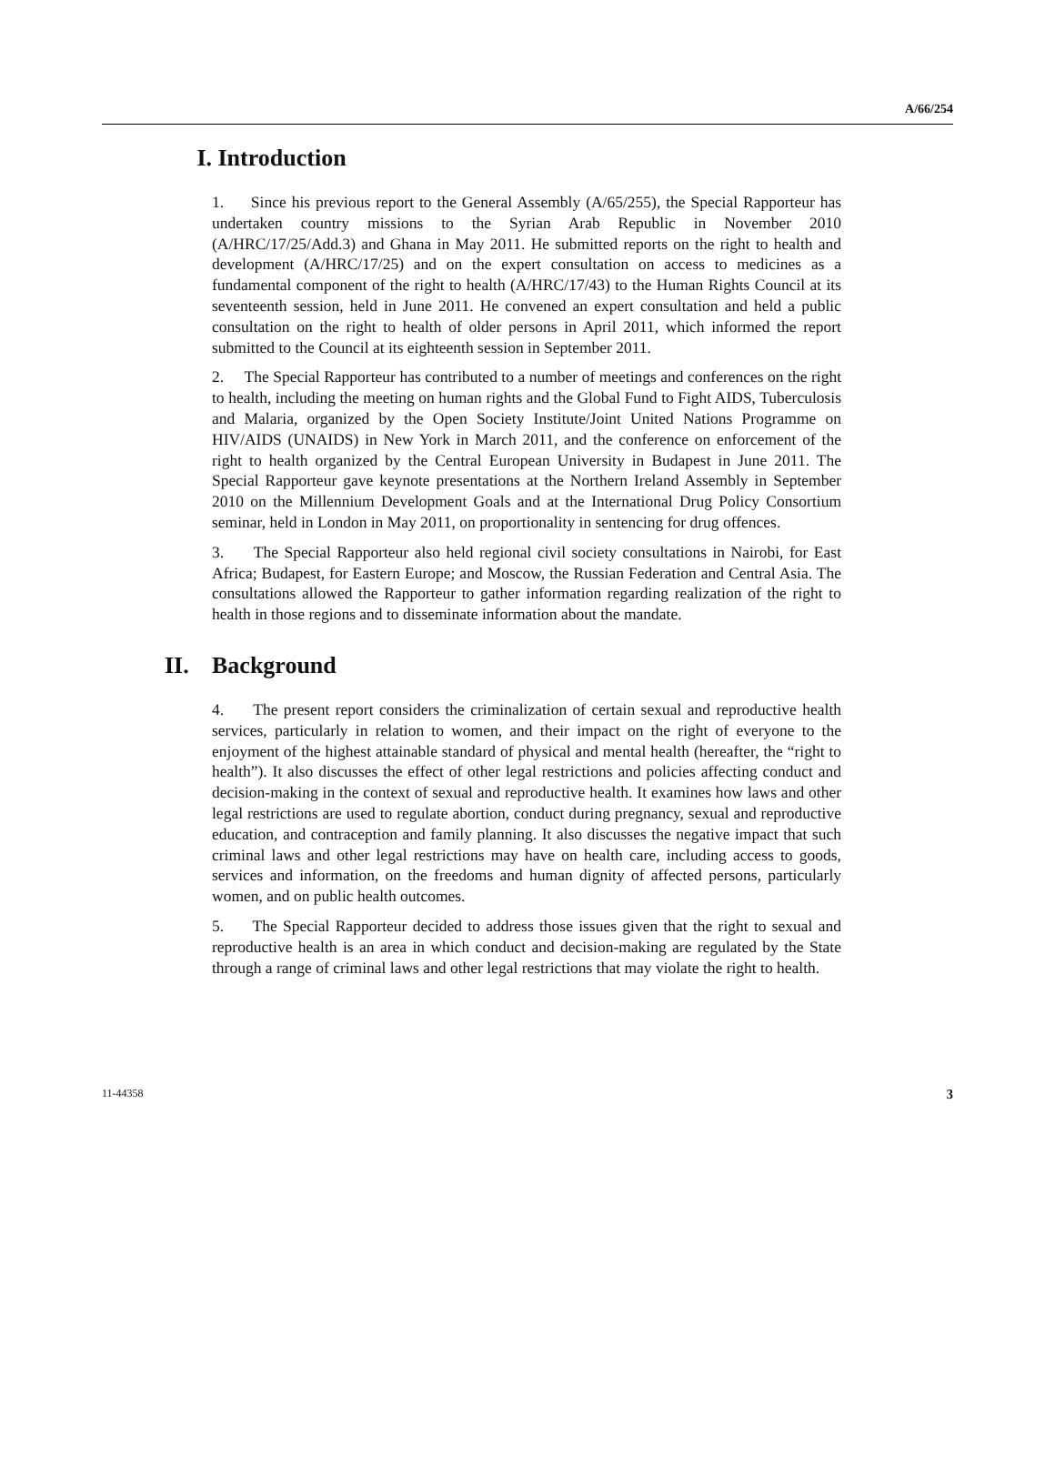A/66/254
I. Introduction
1. Since his previous report to the General Assembly (A/65/255), the Special Rapporteur has undertaken country missions to the Syrian Arab Republic in November 2010 (A/HRC/17/25/Add.3) and Ghana in May 2011. He submitted reports on the right to health and development (A/HRC/17/25) and on the expert consultation on access to medicines as a fundamental component of the right to health (A/HRC/17/43) to the Human Rights Council at its seventeenth session, held in June 2011. He convened an expert consultation and held a public consultation on the right to health of older persons in April 2011, which informed the report submitted to the Council at its eighteenth session in September 2011.
2. The Special Rapporteur has contributed to a number of meetings and conferences on the right to health, including the meeting on human rights and the Global Fund to Fight AIDS, Tuberculosis and Malaria, organized by the Open Society Institute/Joint United Nations Programme on HIV/AIDS (UNAIDS) in New York in March 2011, and the conference on enforcement of the right to health organized by the Central European University in Budapest in June 2011. The Special Rapporteur gave keynote presentations at the Northern Ireland Assembly in September 2010 on the Millennium Development Goals and at the International Drug Policy Consortium seminar, held in London in May 2011, on proportionality in sentencing for drug offences.
3. The Special Rapporteur also held regional civil society consultations in Nairobi, for East Africa; Budapest, for Eastern Europe; and Moscow, the Russian Federation and Central Asia. The consultations allowed the Rapporteur to gather information regarding realization of the right to health in those regions and to disseminate information about the mandate.
II. Background
4. The present report considers the criminalization of certain sexual and reproductive health services, particularly in relation to women, and their impact on the right of everyone to the enjoyment of the highest attainable standard of physical and mental health (hereafter, the “right to health”). It also discusses the effect of other legal restrictions and policies affecting conduct and decision-making in the context of sexual and reproductive health. It examines how laws and other legal restrictions are used to regulate abortion, conduct during pregnancy, sexual and reproductive education, and contraception and family planning. It also discusses the negative impact that such criminal laws and other legal restrictions may have on health care, including access to goods, services and information, on the freedoms and human dignity of affected persons, particularly women, and on public health outcomes.
5. The Special Rapporteur decided to address those issues given that the right to sexual and reproductive health is an area in which conduct and decision-making are regulated by the State through a range of criminal laws and other legal restrictions that may violate the right to health.
11-44358 3